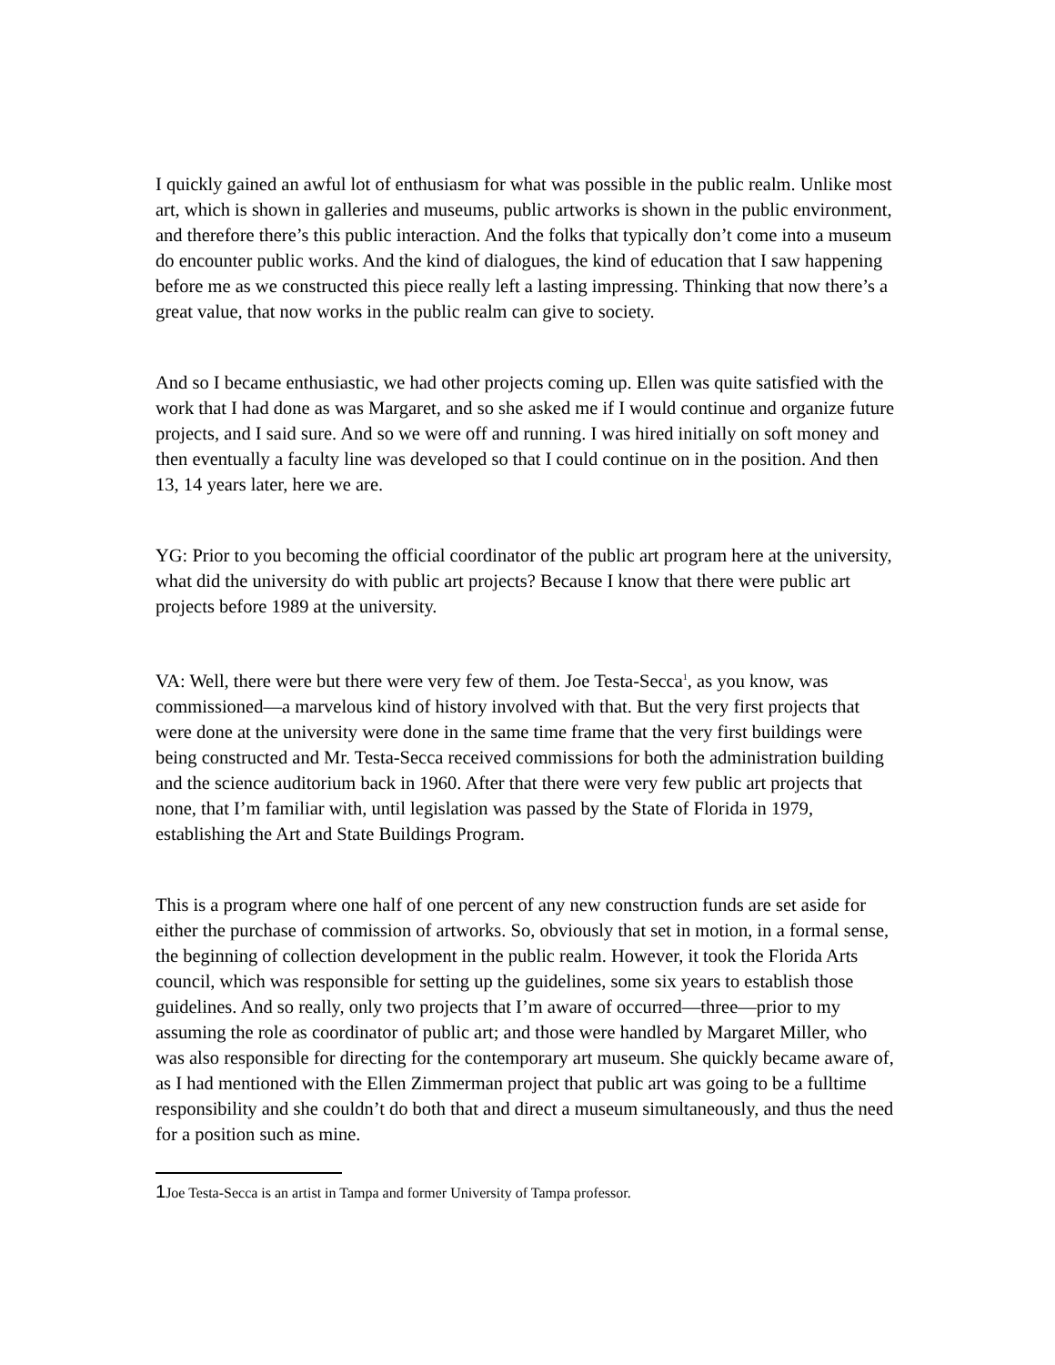I quickly gained an awful lot of enthusiasm for what was possible in the public realm. Unlike most art, which is shown in galleries and museums, public artworks is shown in the public environment, and therefore there’s this public interaction. And the folks that typically don’t come into a museum do encounter public works. And the kind of dialogues, the kind of education that I saw happening before me as we constructed this piece really left a lasting impressing. Thinking that now there’s a great value, that now works in the public realm can give to society.
And so I became enthusiastic, we had other projects coming up. Ellen was quite satisfied with the work that I had done as was Margaret, and so she asked me if I would continue and organize future projects, and I said sure. And so we were off and running. I was hired initially on soft money and then eventually a faculty line was developed so that I could continue on in the position. And then 13, 14 years later, here we are.
YG: Prior to you becoming the official coordinator of the public art program here at the university, what did the university do with public art projects? Because I know that there were public art projects before 1989 at the university.
VA: Well, there were but there were very few of them. Joe Testa-Secca<sup>1</sup>, as you know, was commissioned—a marvelous kind of history involved with that. But the very first projects that were done at the university were done in the same time frame that the very first buildings were being constructed and Mr. Testa-Secca received commissions for both the administration building and the science auditorium back in 1960. After that there were very few public art projects that none, that I’m familiar with, until legislation was passed by the State of Florida in 1979, establishing the Art and State Buildings Program.
This is a program where one half of one percent of any new construction funds are set aside for either the purchase of commission of artworks. So, obviously that set in motion, in a formal sense, the beginning of collection development in the public realm. However, it took the Florida Arts council, which was responsible for setting up the guidelines, some six years to establish those guidelines. And so really, only two projects that I’m aware of occurred—three—prior to my assuming the role as coordinator of public art; and those were handled by Margaret Miller, who was also responsible for directing for the contemporary art museum. She quickly became aware of, as I had mentioned with the Ellen Zimmerman project that public art was going to be a fulltime responsibility and she couldn’t do both that and direct a museum simultaneously, and thus the need for a position such as mine.
1 Joe Testa-Secca is an artist in Tampa and former University of Tampa professor.